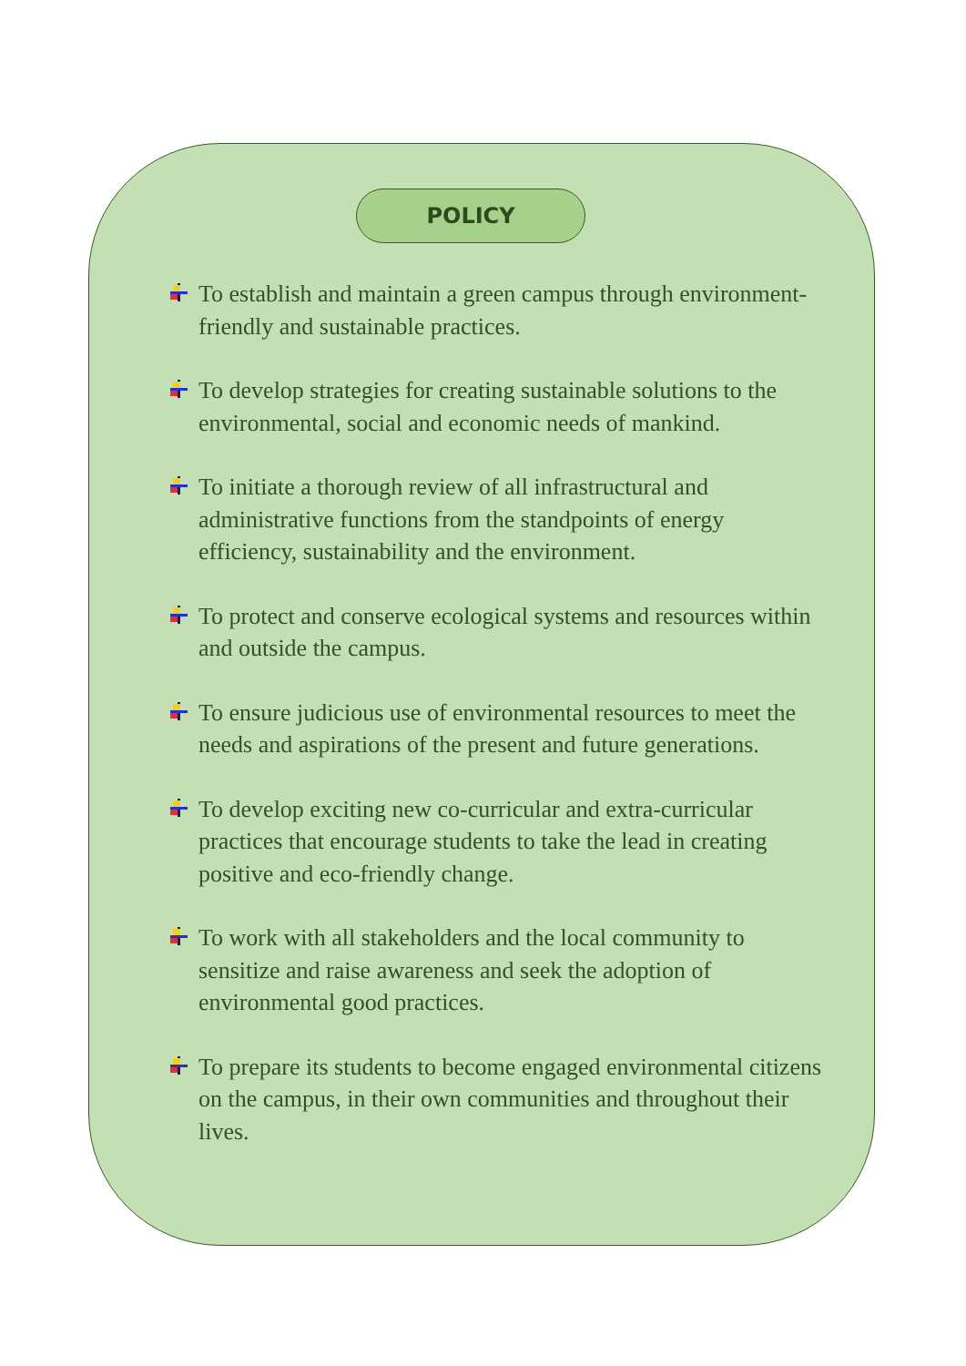POLICY
To establish and maintain a green campus through environment-friendly and sustainable practices.
To develop strategies for creating sustainable solutions to the environmental, social and economic needs of mankind.
To initiate a thorough review of all infrastructural and administrative functions from the standpoints of energy efficiency, sustainability and the environment.
To protect and conserve ecological systems and resources within and outside the campus.
To ensure judicious use of environmental resources to meet the needs and aspirations of the present and future generations.
To develop exciting new co-curricular and extra-curricular practices that encourage students to take the lead in creating positive and eco-friendly change.
To work with all stakeholders and the local community to sensitize and raise awareness and seek the adoption of environmental good practices.
To prepare its students to become engaged environmental citizens on the campus, in their own communities and throughout their lives.